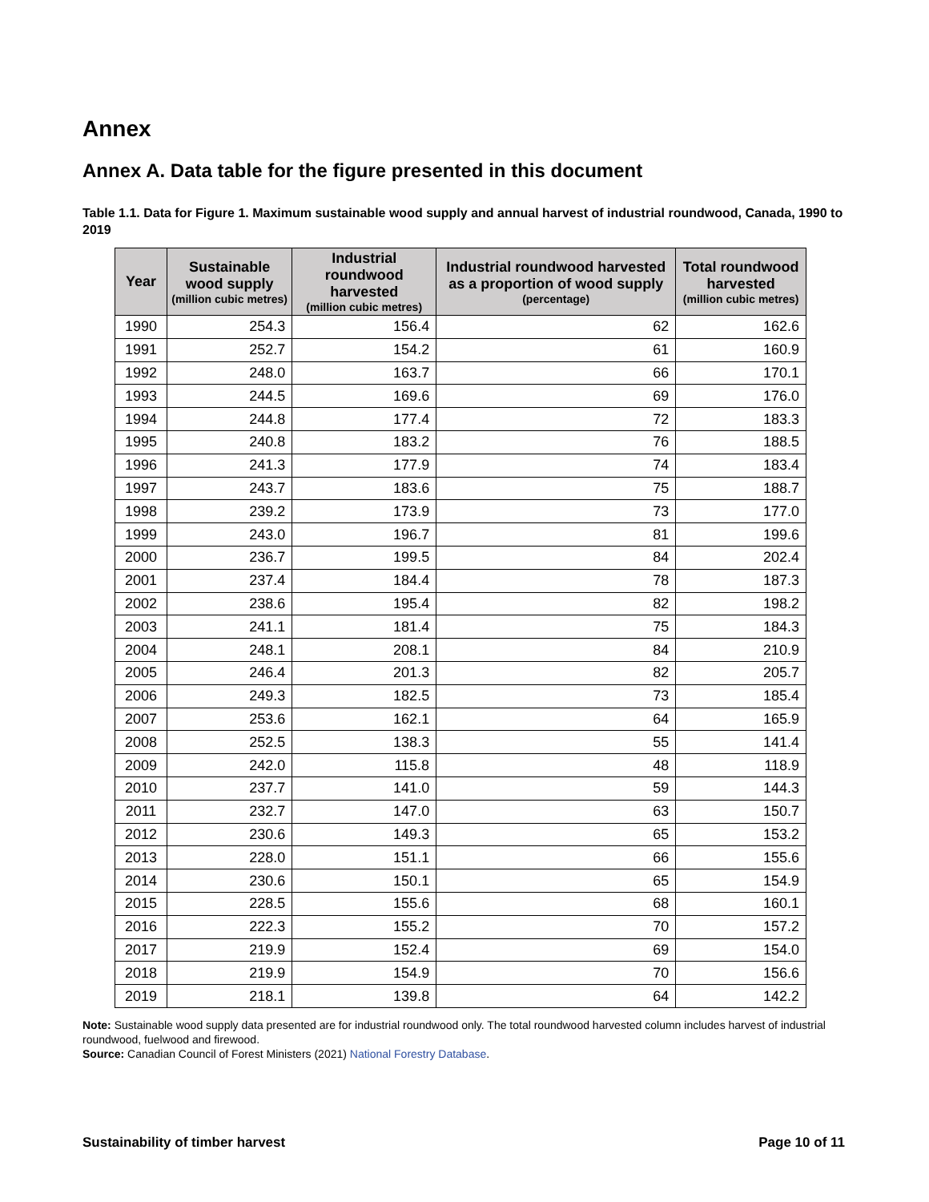Annex
Annex A. Data table for the figure presented in this document
Table 1.1. Data for Figure 1. Maximum sustainable wood supply and annual harvest of industrial roundwood, Canada, 1990 to 2019
| Year | Sustainable wood supply (million cubic metres) | Industrial roundwood harvested (million cubic metres) | Industrial roundwood harvested as a proportion of wood supply (percentage) | Total roundwood harvested (million cubic metres) |
| --- | --- | --- | --- | --- |
| 1990 | 254.3 | 156.4 | 62 | 162.6 |
| 1991 | 252.7 | 154.2 | 61 | 160.9 |
| 1992 | 248.0 | 163.7 | 66 | 170.1 |
| 1993 | 244.5 | 169.6 | 69 | 176.0 |
| 1994 | 244.8 | 177.4 | 72 | 183.3 |
| 1995 | 240.8 | 183.2 | 76 | 188.5 |
| 1996 | 241.3 | 177.9 | 74 | 183.4 |
| 1997 | 243.7 | 183.6 | 75 | 188.7 |
| 1998 | 239.2 | 173.9 | 73 | 177.0 |
| 1999 | 243.0 | 196.7 | 81 | 199.6 |
| 2000 | 236.7 | 199.5 | 84 | 202.4 |
| 2001 | 237.4 | 184.4 | 78 | 187.3 |
| 2002 | 238.6 | 195.4 | 82 | 198.2 |
| 2003 | 241.1 | 181.4 | 75 | 184.3 |
| 2004 | 248.1 | 208.1 | 84 | 210.9 |
| 2005 | 246.4 | 201.3 | 82 | 205.7 |
| 2006 | 249.3 | 182.5 | 73 | 185.4 |
| 2007 | 253.6 | 162.1 | 64 | 165.9 |
| 2008 | 252.5 | 138.3 | 55 | 141.4 |
| 2009 | 242.0 | 115.8 | 48 | 118.9 |
| 2010 | 237.7 | 141.0 | 59 | 144.3 |
| 2011 | 232.7 | 147.0 | 63 | 150.7 |
| 2012 | 230.6 | 149.3 | 65 | 153.2 |
| 2013 | 228.0 | 151.1 | 66 | 155.6 |
| 2014 | 230.6 | 150.1 | 65 | 154.9 |
| 2015 | 228.5 | 155.6 | 68 | 160.1 |
| 2016 | 222.3 | 155.2 | 70 | 157.2 |
| 2017 | 219.9 | 152.4 | 69 | 154.0 |
| 2018 | 219.9 | 154.9 | 70 | 156.6 |
| 2019 | 218.1 | 139.8 | 64 | 142.2 |
Note: Sustainable wood supply data presented are for industrial roundwood only. The total roundwood harvested column includes harvest of industrial roundwood, fuelwood and firewood.
Source: Canadian Council of Forest Ministers (2021) National Forestry Database.
Sustainability of timber harvest Page 10 of 11